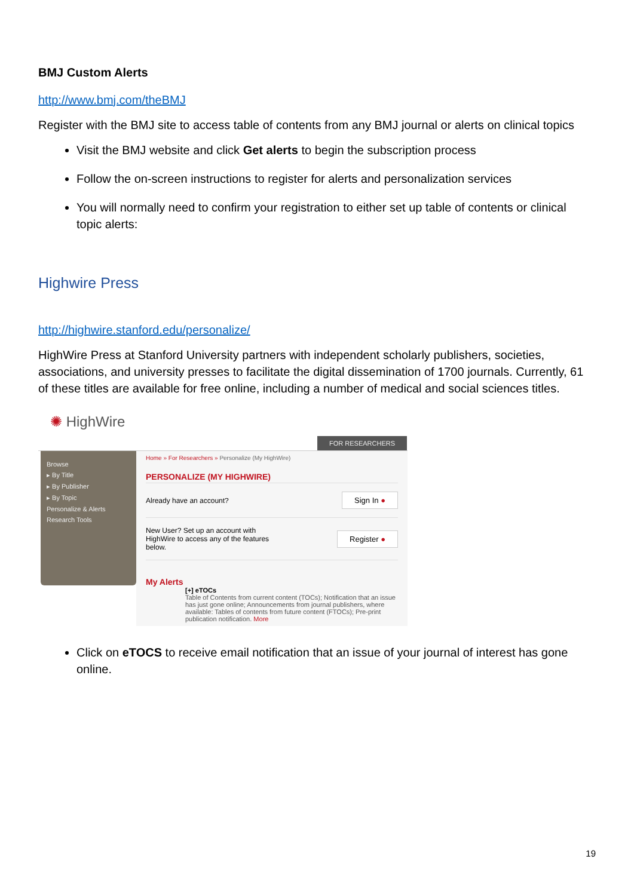BMJ Custom Alerts
http://www.bmj.com/theBMJ
Register with the BMJ site to access table of contents from any BMJ journal or alerts on clinical topics
Visit the BMJ website and click Get alerts to begin the subscription process
Follow the on-screen instructions to register for alerts and personalization services
You will normally need to confirm your registration to either set up table of contents or clinical topic alerts:
Highwire Press
http://highwire.stanford.edu/personalize/
HighWire Press at Stanford University partners with independent scholarly publishers, societies, associations, and university presses to facilitate the digital dissemination of 1700 journals. Currently, 61 of these titles are available for free online, including a number of medical and social sciences titles.
✺ HighWire
FOR RESEARCHERS
Browse
▸ By Title
▸ By Publisher
▸ By Topic
Personalize & Alerts
Research Tools
Home » For Researchers » Personalize (My HighWire)
PERSONALIZE (MY HIGHWIRE)
Already have an account? Sign In ●
New User? Set up an account with
HighWire to access any of the features
below. Register ●
My Alerts
[+] eTOCs
Table of Contents from current content (TOCs); Notification that an issue has just gone online; Announcements from journal publishers, where available: Tables of contents from future content (FTOCs); Pre-print publication notification. More
Click on eTOCS to receive email notification that an issue of your journal of interest has gone online.
19